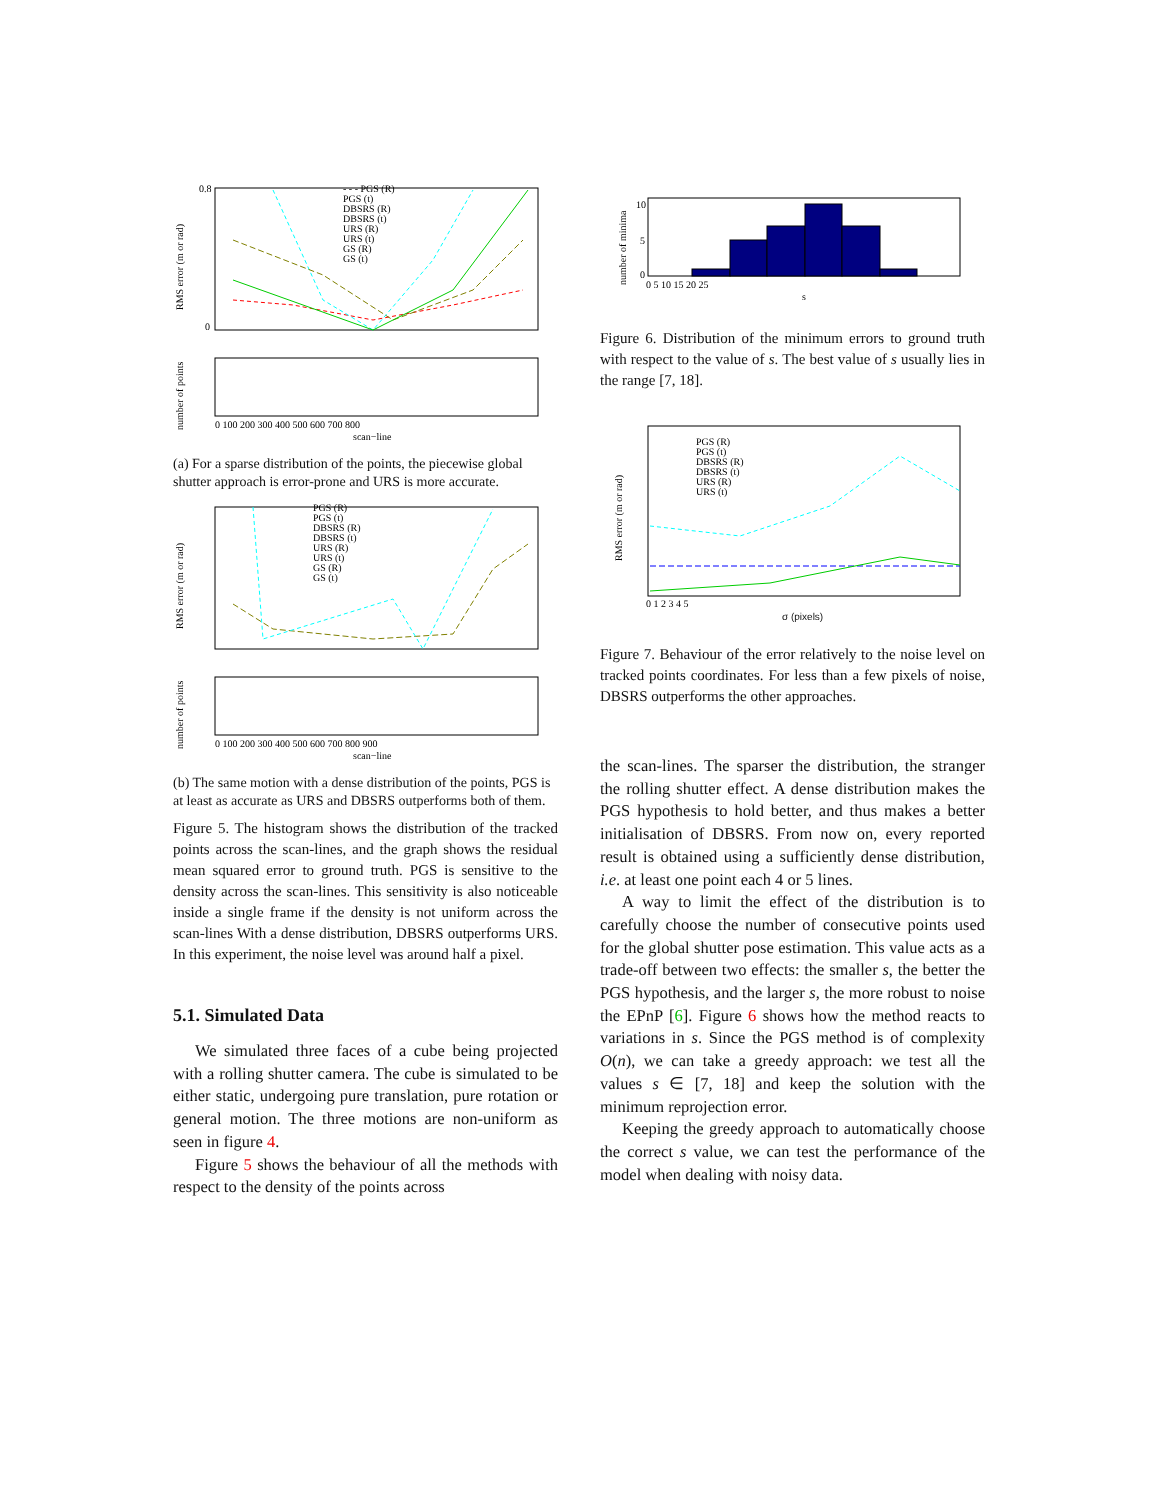RMS error (m or rad)
0.8
0
- - - PGS (R)
PGS (t)
DBSRS (R)
DBSRS (t)
URS (R)
URS (t)
GS (R)
GS (t)
number of points
0 100 200 300 400 500 600 700 800
scan−line
(a) For a sparse distribution of the points, the piecewise global shutter approach is error-prone and URS is more accurate.
RMS error (m or rad)
PGS (R)
PGS (t)
DBSRS (R)
DBSRS (t)
URS (R)
URS (t)
GS (R)
GS (t)
number of points
0 100 200 300 400 500 600 700 800 900
scan−line
(b) The same motion with a dense distribution of the points, PGS is at least as accurate as URS and DBSRS outperforms both of them.
Figure 5. The histogram shows the distribution of the tracked points across the scan-lines, and the graph shows the residual mean squared error to ground truth. PGS is sensitive to the density across the scan-lines. This sensitivity is also noticeable inside a single frame if the density is not uniform across the scan-lines With a dense distribution, DBSRS outperforms URS. In this experiment, the noise level was around half a pixel.
5.1. Simulated Data
We simulated three faces of a cube being projected with a rolling shutter camera. The cube is simulated to be either static, undergoing pure translation, pure rotation or general motion. The three motions are non-uniform as seen in figure 4.
Figure 5 shows the behaviour of all the methods with respect to the density of the points across
number of minima
10
5
0
0 5 10 15 20 25
s
Figure 6. Distribution of the minimum errors to ground truth with respect to the value of s. The best value of s usually lies in the range [7, 18].
RMS error (m or rad)
PGS (R)
PGS (t)
DBSRS (R)
DBSRS (t)
URS (R)
URS (t)
0 1 2 3 4 5
σ (pixels)
Figure 7. Behaviour of the error relatively to the noise level on tracked points coordinates. For less than a few pixels of noise, DBSRS outperforms the other approaches.
the scan-lines. The sparser the distribution, the stranger the rolling shutter effect. A dense distribution makes the PGS hypothesis to hold better, and thus makes a better initialisation of DBSRS. From now on, every reported result is obtained using a sufficiently dense distribution, i.e. at least one point each 4 or 5 lines.
A way to limit the effect of the distribution is to carefully choose the number of consecutive points used for the global shutter pose estimation. This value acts as a trade-off between two effects: the smaller s, the better the PGS hypothesis, and the larger s, the more robust to noise the EPnP [6]. Figure 6 shows how the method reacts to variations in s. Since the PGS method is of complexity O(n), we can take a greedy approach: we test all the values s ∈ [7, 18] and keep the solution with the minimum reprojection error.
Keeping the greedy approach to automatically choose the correct s value, we can test the performance of the model when dealing with noisy data.